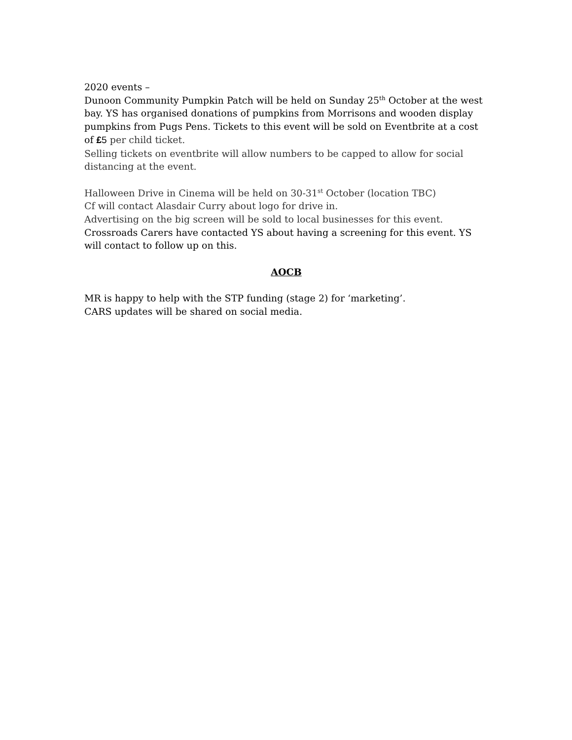2020 events –
Dunoon Community Pumpkin Patch will be held on Sunday 25<sup>th</sup> October at the west bay. YS has organised donations of pumpkins from Morrisons and wooden display pumpkins from Pugs Pens. Tickets to this event will be sold on Eventbrite at a cost of £5 per child ticket.
Selling tickets on eventbrite will allow numbers to be capped to allow for social distancing at the event.
Halloween Drive in Cinema will be held on 30-31<sup>st</sup> October (location TBC)
Cf will contact Alasdair Curry about logo for drive in.
Advertising on the big screen will be sold to local businesses for this event.
Crossroads Carers have contacted YS about having a screening for this event. YS will contact to follow up on this.
AOCB
MR is happy to help with the STP funding (stage 2) for ‘marketing’.
CARS updates will be shared on social media.